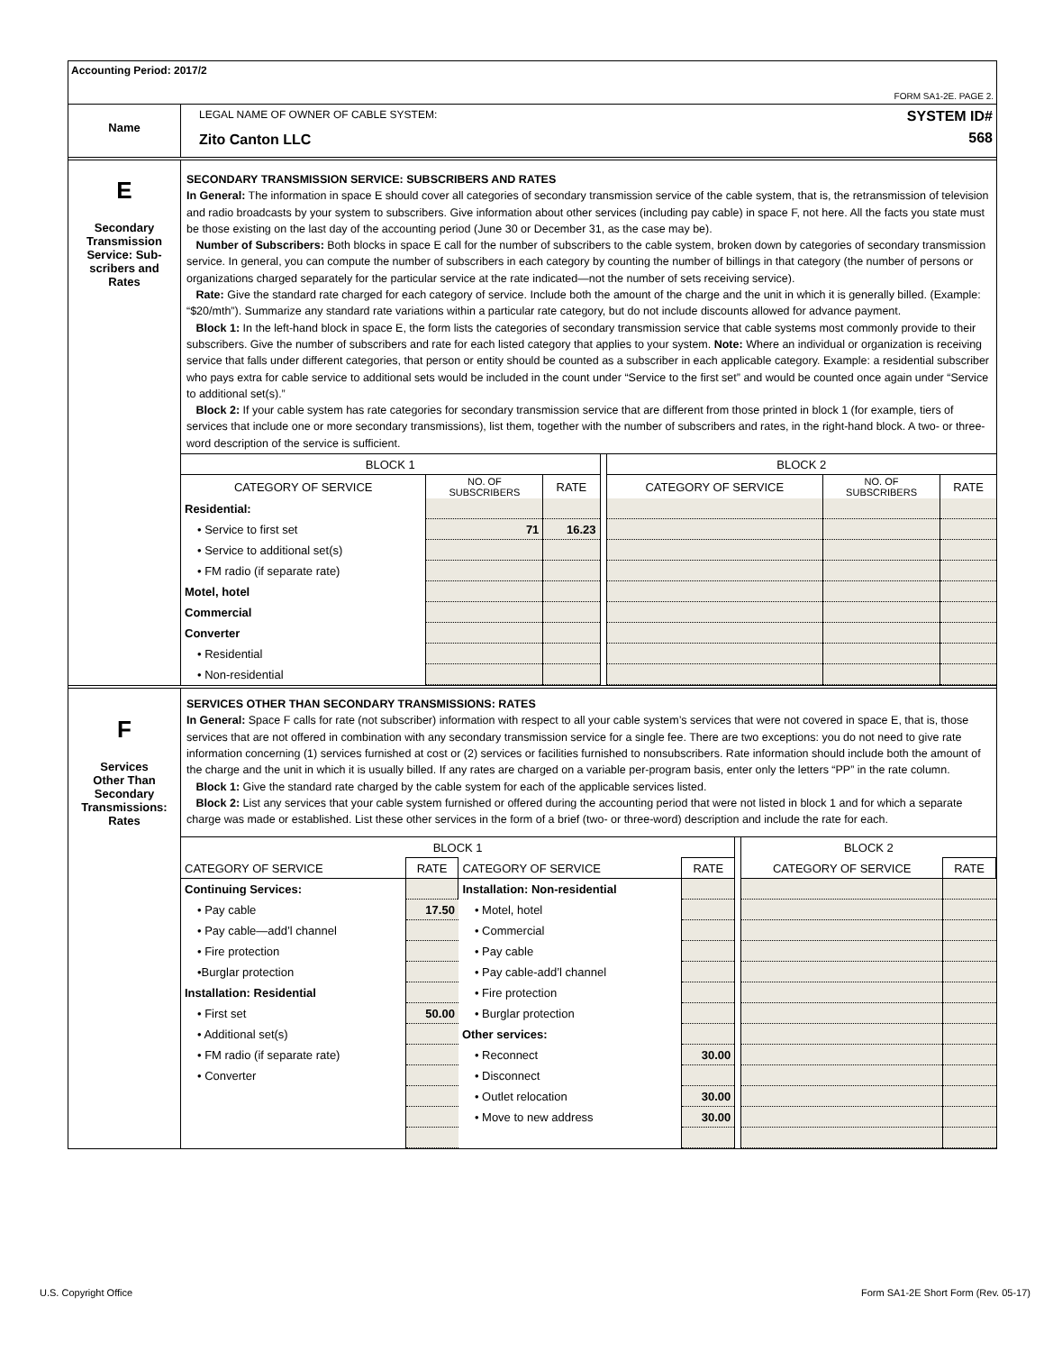Accounting Period: 2017/2
FORM SA1-2E. PAGE 2.
Name
LEGAL NAME OF OWNER OF CABLE SYSTEM:
Zito Canton LLC
SYSTEM ID#
568
E
Secondary
Transmission
Service: Sub-
scribers and
Rates
SECONDARY TRANSMISSION SERVICE: SUBSCRIBERS AND RATES
In General: The information in space E should cover all categories of secondary transmission service of the cable system, that is, the retransmission of television and radio broadcasts by your system to subscribers. Give information about other services (including pay cable) in space F, not here. All the facts you state must be those existing on the last day of the accounting period (June 30 or December 31, as the case may be).
Number of Subscribers: Both blocks in space E call for the number of subscribers to the cable system, broken down by categories of secondary transmission service. In general, you can compute the number of subscribers in each category by counting the number of billings in that category (the number of persons or organizations charged separately for the particular service at the rate indicated—not the number of sets receiving service).
Rate: Give the standard rate charged for each category of service. Include both the amount of the charge and the unit in which it is generally billed. (Example: “$20/mth”). Summarize any standard rate variations within a particular rate category, but do not include discounts allowed for advance payment.
Block 1: In the left-hand block in space E, the form lists the categories of secondary transmission service that cable systems most commonly provide to their subscribers. Give the number of subscribers and rate for each listed category that applies to your system. Note: Where an individual or organization is receiving service that falls under different categories, that person or entity should be counted as a subscriber in each applicable category. Example: a residential subscriber who pays extra for cable service to additional sets would be included in the count under “Service to the first set” and would be counted once again under “Service to additional set(s).”
Block 2: If your cable system has rate categories for secondary transmission service that are different from those printed in block 1 (for example, tiers of services that include one or more secondary transmissions), list them, together with the number of subscribers and rates, in the right-hand block. A two- or three-word description of the service is sufficient.
| BLOCK 1 | | | | BLOCK 2 | | |
| CATEGORY OF SERVICE | NO. OF SUBSCRIBERS | RATE | | CATEGORY OF SERVICE | NO. OF SUBSCRIBERS | RATE |
| Residential: | | | | | | |
| • Service to first set | 71 | 16.23 | | | | |
| • Service to additional set(s) | | | | | | |
| • FM radio (if separate rate) | | | | | | |
| Motel, hotel | | | | | | |
| Commercial | | | | | | |
| Converter | | | | | | |
| • Residential | | | | | | |
| • Non-residential | | | | | | |
F
Services
Other Than
Secondary
Transmissions:
Rates
SERVICES OTHER THAN SECONDARY TRANSMISSIONS: RATES
In General: Space F calls for rate (not subscriber) information with respect to all your cable system’s services that were not covered in space E, that is, those services that are not offered in combination with any secondary transmission service for a single fee. There are two exceptions: you do not need to give rate information concerning (1) services furnished at cost or (2) services or facilities furnished to nonsubscribers. Rate information should include both the amount of the charge and the unit in which it is usually billed. If any rates are charged on a variable per-program basis, enter only the letters “PP” in the rate column.
Block 1: Give the standard rate charged by the cable system for each of the applicable services listed.
Block 2: List any services that your cable system furnished or offered during the accounting period that were not listed in block 1 and for which a separate charge was made or established. List these other services in the form of a brief (two- or three-word) description and include the rate for each.
| BLOCK 1 | | | | | BLOCK 2 | |
| CATEGORY OF SERVICE | RATE | CATEGORY OF SERVICE | RATE | | CATEGORY OF SERVICE | RATE |
| Continuing Services: | | Installation: Non-residential | | | | |
| • Pay cable | 17.50 | • Motel, hotel | | | | |
| • Pay cable—add’l channel | | • Commercial | | | | |
| • Fire protection | | • Pay cable | | | | |
| •Burglar protection | | • Pay cable-add’l channel | | | | |
| Installation: Residential | | • Fire protection | | | | |
| • First set | 50.00 | • Burglar protection | | | | |
| • Additional set(s) | | Other services: | | | | |
| • FM radio (if separate rate) | | • Reconnect | 30.00 | | | |
| • Converter | | • Disconnect | | | | |
| | | • Outlet relocation | 30.00 | | | |
| | | • Move to new address | 30.00 | | | |
U.S. Copyright Office Form SA1-2E Short Form (Rev. 05-17)